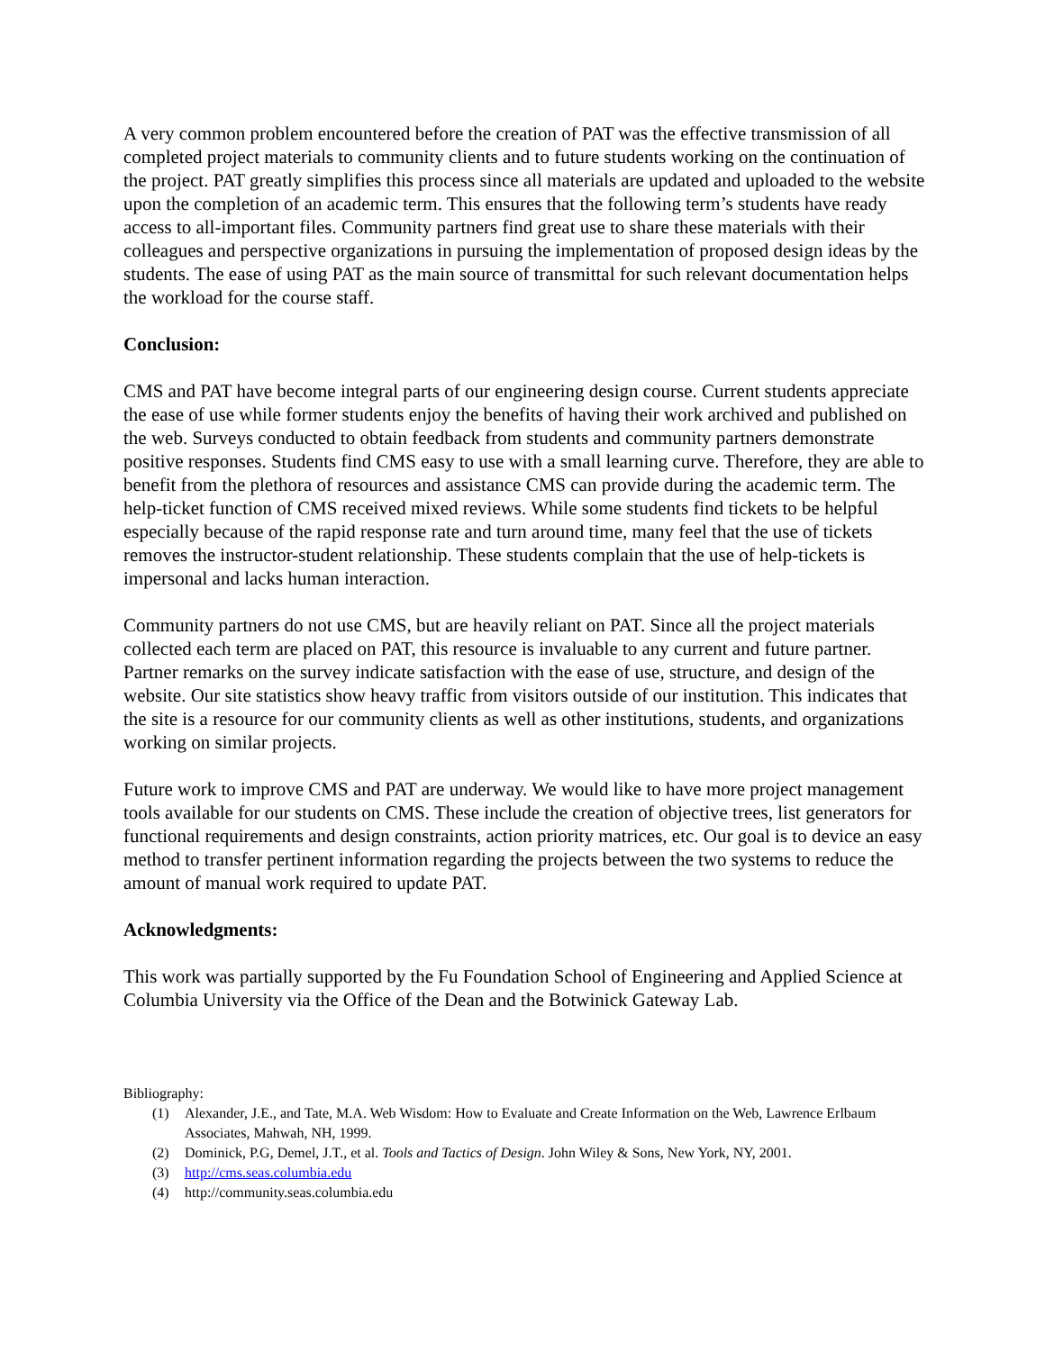A very common problem encountered before the creation of PAT was the effective transmission of all completed project materials to community clients and to future students working on the continuation of the project. PAT greatly simplifies this process since all materials are updated and uploaded to the website upon the completion of an academic term. This ensures that the following term’s students have ready access to all-important files. Community partners find great use to share these materials with their colleagues and perspective organizations in pursuing the implementation of proposed design ideas by the students. The ease of using PAT as the main source of transmittal for such relevant documentation helps the workload for the course staff.
Conclusion:
CMS and PAT have become integral parts of our engineering design course. Current students appreciate the ease of use while former students enjoy the benefits of having their work archived and published on the web. Surveys conducted to obtain feedback from students and community partners demonstrate positive responses. Students find CMS easy to use with a small learning curve. Therefore, they are able to benefit from the plethora of resources and assistance CMS can provide during the academic term. The help-ticket function of CMS received mixed reviews. While some students find tickets to be helpful especially because of the rapid response rate and turn around time, many feel that the use of tickets removes the instructor-student relationship. These students complain that the use of help-tickets is impersonal and lacks human interaction.
Community partners do not use CMS, but are heavily reliant on PAT. Since all the project materials collected each term are placed on PAT, this resource is invaluable to any current and future partner. Partner remarks on the survey indicate satisfaction with the ease of use, structure, and design of the website. Our site statistics show heavy traffic from visitors outside of our institution. This indicates that the site is a resource for our community clients as well as other institutions, students, and organizations working on similar projects.
Future work to improve CMS and PAT are underway. We would like to have more project management tools available for our students on CMS. These include the creation of objective trees, list generators for functional requirements and design constraints, action priority matrices, etc. Our goal is to device an easy method to transfer pertinent information regarding the projects between the two systems to reduce the amount of manual work required to update PAT.
Acknowledgments:
This work was partially supported by the Fu Foundation School of Engineering and Applied Science at Columbia University via the Office of the Dean and the Botwinick Gateway Lab.
Bibliography:
(1) Alexander, J.E., and Tate, M.A. Web Wisdom: How to Evaluate and Create Information on the Web, Lawrence Erlbaum Associates, Mahwah, NH, 1999.
(2) Dominick, P.G, Demel, J.T., et al. Tools and Tactics of Design. John Wiley & Sons, New York, NY, 2001.
(3) http://cms.seas.columbia.edu
(4) http://community.seas.columbia.edu